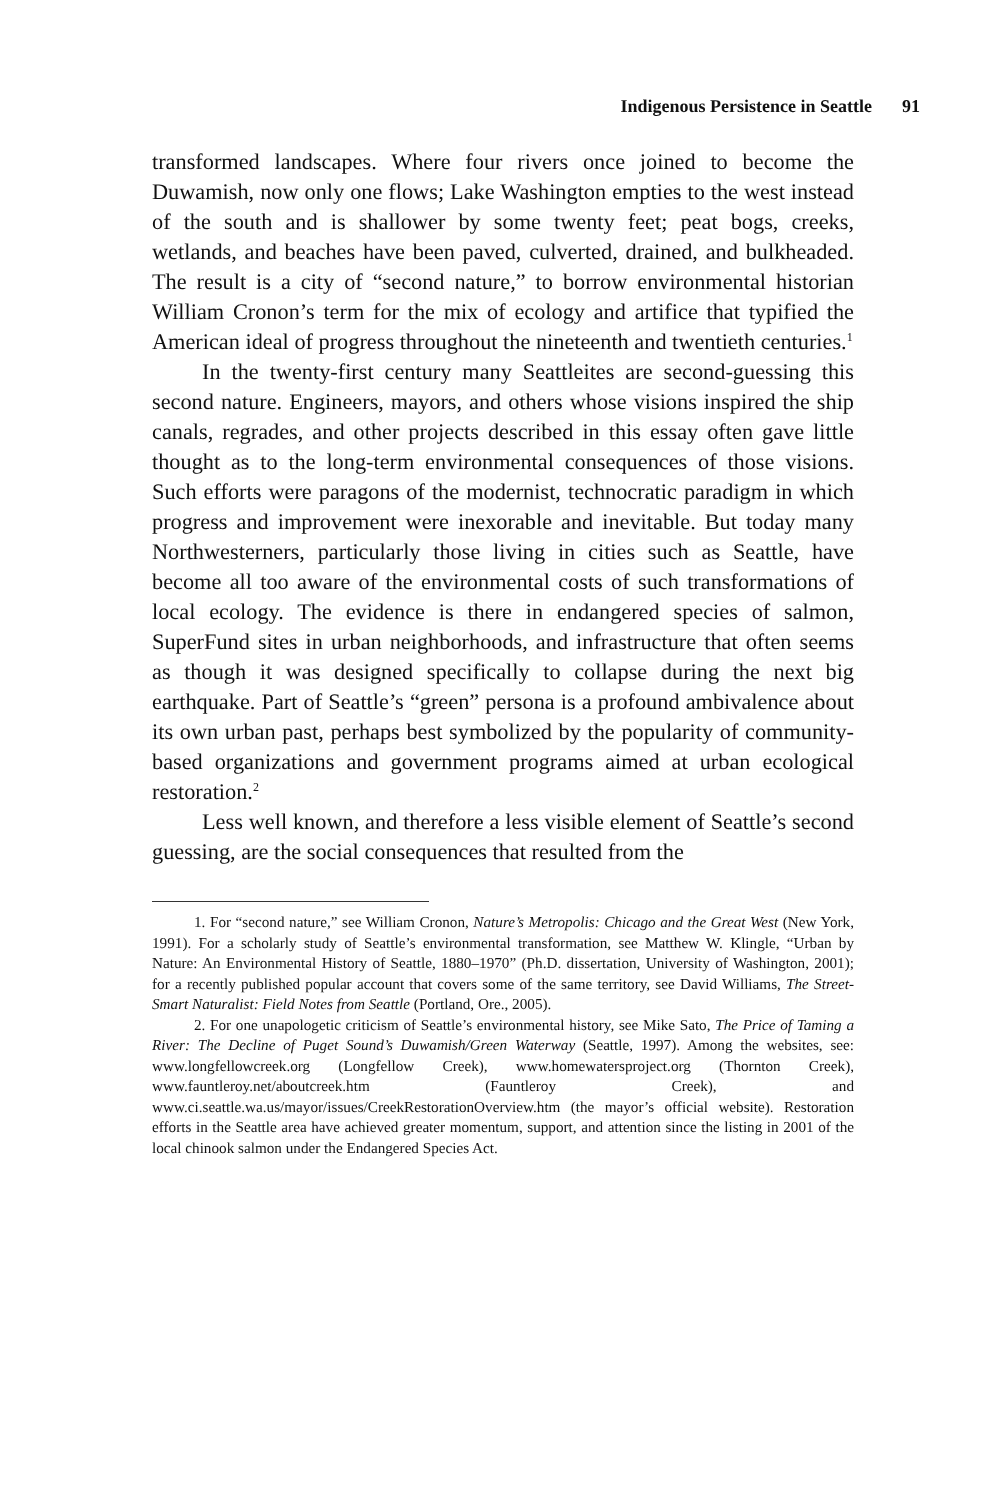Indigenous Persistence in Seattle 91
transformed landscapes. Where four rivers once joined to become the Duwamish, now only one flows; Lake Washington empties to the west instead of the south and is shallower by some twenty feet; peat bogs, creeks, wetlands, and beaches have been paved, culverted, drained, and bulkheaded. The result is a city of “second nature,” to borrow environmental historian William Cronon’s term for the mix of ecology and artifice that typified the American ideal of progress throughout the nineteenth and twentieth centuries.<sup>1</sup>
In the twenty-first century many Seattleites are second-guessing this second nature. Engineers, mayors, and others whose visions inspired the ship canals, regrades, and other projects described in this essay often gave little thought as to the long-term environmental consequences of those visions. Such efforts were paragons of the modernist, technocratic paradigm in which progress and improvement were inexorable and inevitable. But today many Northwesterners, particularly those living in cities such as Seattle, have become all too aware of the environmental costs of such transformations of local ecology. The evidence is there in endangered species of salmon, SuperFund sites in urban neighborhoods, and infrastructure that often seems as though it was designed specifically to collapse during the next big earthquake. Part of Seattle’s “green” persona is a profound ambivalence about its own urban past, perhaps best symbolized by the popularity of community-based organizations and government programs aimed at urban ecological restoration.<sup>2</sup>
Less well known, and therefore a less visible element of Seattle’s second guessing, are the social consequences that resulted from the
1. For “second nature,” see William Cronon, Nature’s Metropolis: Chicago and the Great West (New York, 1991). For a scholarly study of Seattle’s environmental transformation, see Matthew W. Klingle, “Urban by Nature: An Environmental History of Seattle, 1880–1970” (Ph.D. dissertation, University of Washington, 2001); for a recently published popular account that covers some of the same territory, see David Williams, The Street-Smart Naturalist: Field Notes from Seattle (Portland, Ore., 2005).
2. For one unapologetic criticism of Seattle’s environmental history, see Mike Sato, The Price of Taming a River: The Decline of Puget Sound’s Duwamish/Green Waterway (Seattle, 1997). Among the websites, see: www.longfellowcreek.org (Longfellow Creek), www.homewatersproject.org (Thornton Creek), www.fauntleroy.net/aboutcreek.htm (Fauntleroy Creek), and www.ci.seattle.wa.us/mayor/issues/CreekRestorationOverview.htm (the mayor’s official website). Restoration efforts in the Seattle area have achieved greater momentum, support, and attention since the listing in 2001 of the local chinook salmon under the Endangered Species Act.